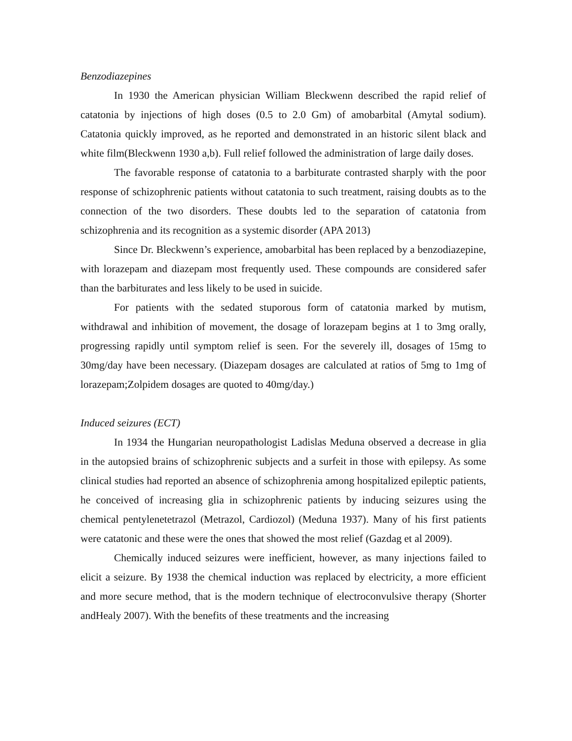Benzodiazepines
In 1930 the American physician William Bleckwenn described the rapid relief of catatonia by injections of high doses (0.5 to 2.0 Gm) of amobarbital (Amytal sodium). Catatonia quickly improved, as he reported and demonstrated in an historic silent black and white film(Bleckwenn 1930 a,b). Full relief followed the administration of large daily doses.
The favorable response of catatonia to a barbiturate contrasted sharply with the poor response of schizophrenic patients without catatonia to such treatment, raising doubts as to the connection of the two disorders. These doubts led to the separation of catatonia from schizophrenia and its recognition as a systemic disorder (APA 2013)
Since Dr. Bleckwenn’s experience, amobarbital has been replaced by a benzodiazepine, with lorazepam and diazepam most frequently used. These compounds are considered safer than the barbiturates and less likely to be used in suicide.
For patients with the sedated stuporous form of catatonia marked by mutism, withdrawal and inhibition of movement, the dosage of lorazepam begins at 1 to 3mg orally, progressing rapidly until symptom relief is seen. For the severely ill, dosages of 15mg to 30mg/day have been necessary. (Diazepam dosages are calculated at ratios of 5mg to 1mg of lorazepam;Zolpidem dosages are quoted to 40mg/day.)
Induced seizures (ECT)
In 1934 the Hungarian neuropathologist Ladislas Meduna observed a decrease in glia in the autopsied brains of schizophrenic subjects and a surfeit in those with epilepsy. As some clinical studies had reported an absence of schizophrenia among hospitalized epileptic patients, he conceived of increasing glia in schizophrenic patients by inducing seizures using the chemical pentylenetetrazol (Metrazol, Cardiozol) (Meduna 1937). Many of his first patients were catatonic and these were the ones that showed the most relief (Gazdag et al 2009).
Chemically induced seizures were inefficient, however, as many injections failed to elicit a seizure. By 1938 the chemical induction was replaced by electricity, a more efficient and more secure method, that is the modern technique of electroconvulsive therapy (Shorter andHealy 2007). With the benefits of these treatments and the increasing